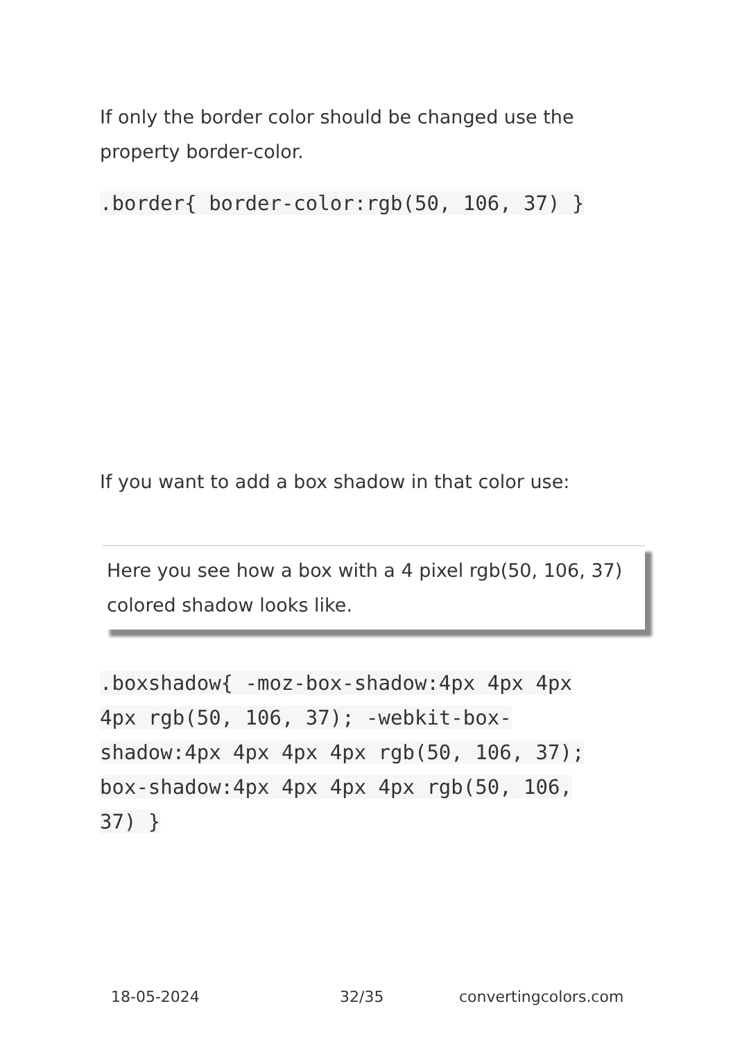If only the border color should be changed use the property border-color.
.border{ border-color:rgb(50, 106, 37) }
If you want to add a box shadow in that color use:
Here you see how a box with a 4 pixel rgb(50, 106, 37) colored shadow looks like.
.boxshadow{ -moz-box-shadow:4px 4px 4px 4px rgb(50, 106, 37); -webkit-box-shadow:4px 4px 4px 4px rgb(50, 106, 37); box-shadow:4px 4px 4px 4px rgb(50, 106, 37) }
18-05-2024 32/35 convertingcolors.com